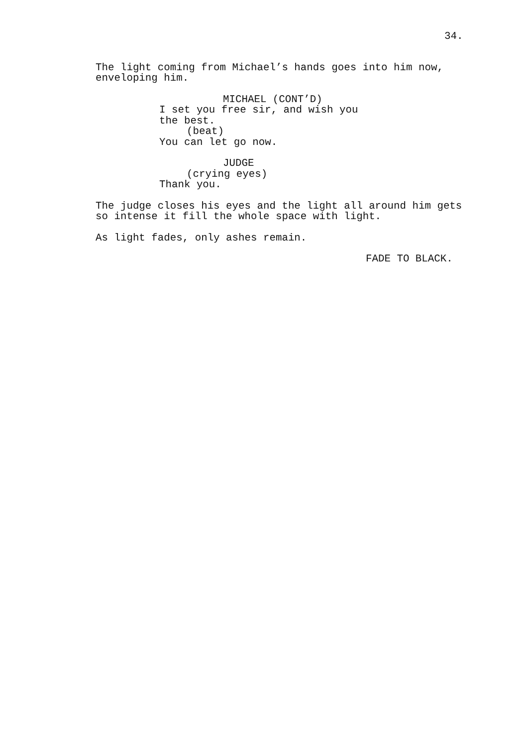34.
The light coming from Michael’s hands goes into him now, enveloping him.
MICHAEL (CONT’D)
I set you free sir, and wish you the best.
(beat)
You can let go now.
JUDGE
(crying eyes)
Thank you.
The judge closes his eyes and the light all around him gets so intense it fill the whole space with light.
As light fades, only ashes remain.
FADE TO BLACK.